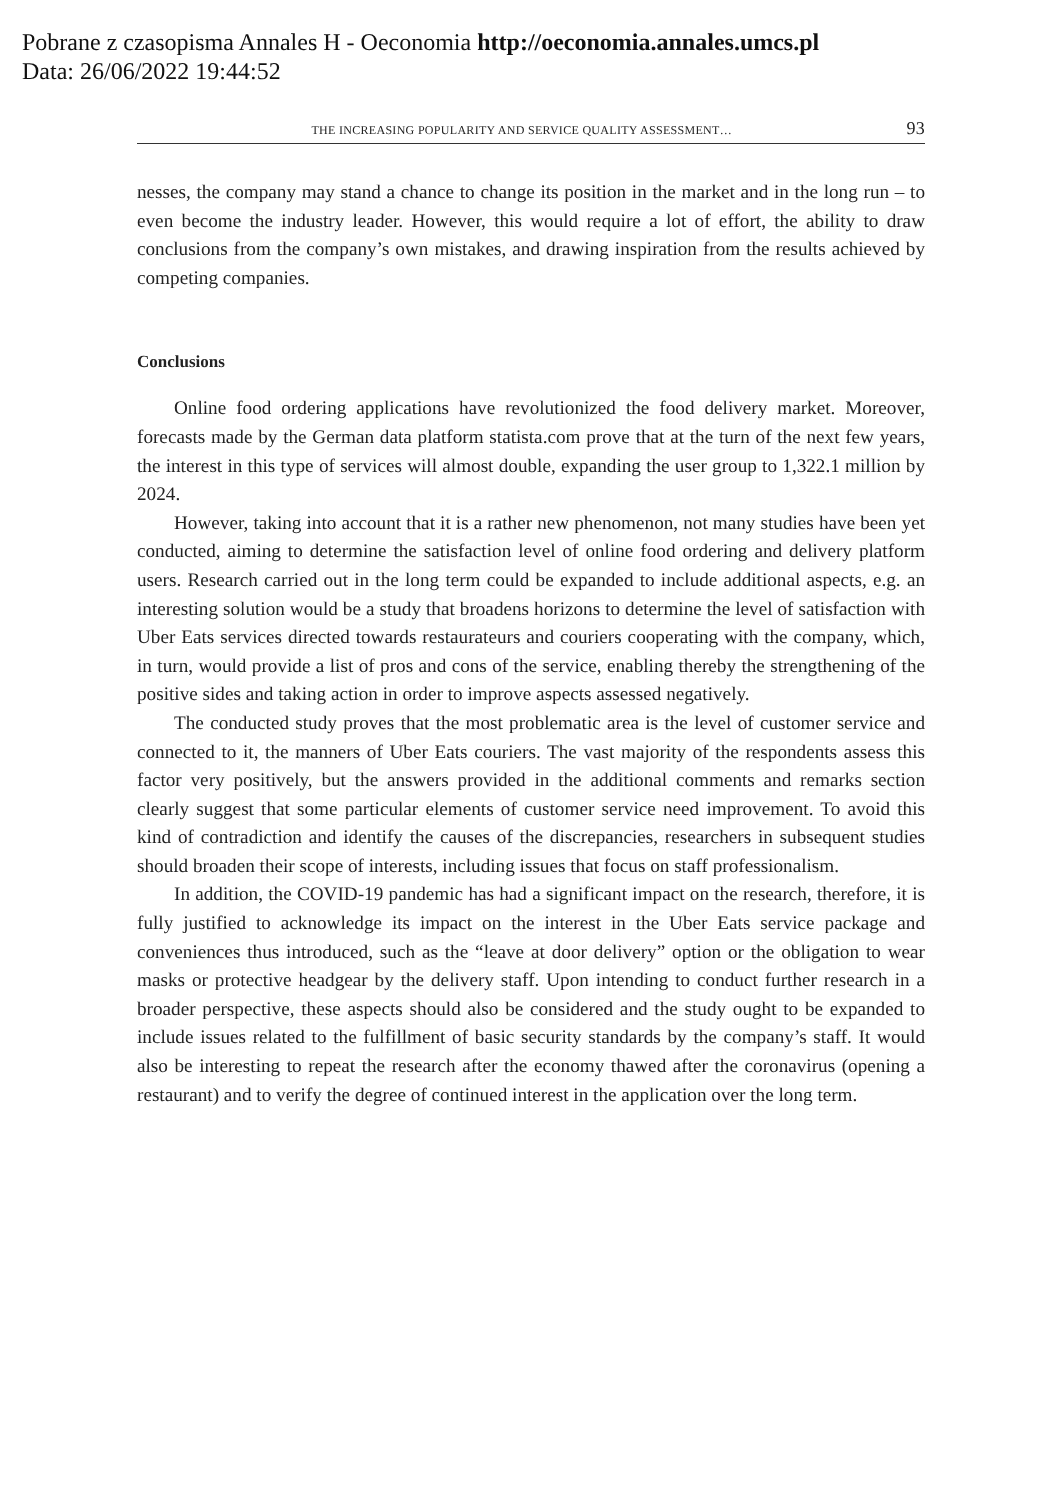Pobrane z czasopisma Annales H - Oeconomia http://oeconomia.annales.umcs.pl
Data: 26/06/2022 19:44:52
THE INCREASING POPULARITY AND SERVICE QUALITY ASSESSMENT… 93
nesses, the company may stand a chance to change its position in the market and in the long run – to even become the industry leader. However, this would require a lot of effort, the ability to draw conclusions from the company’s own mistakes, and drawing inspiration from the results achieved by competing companies.
Conclusions
Online food ordering applications have revolutionized the food delivery market. Moreover, forecasts made by the German data platform statista.com prove that at the turn of the next few years, the interest in this type of services will almost double, expanding the user group to 1,322.1 million by 2024.
However, taking into account that it is a rather new phenomenon, not many studies have been yet conducted, aiming to determine the satisfaction level of online food ordering and delivery platform users. Research carried out in the long term could be expanded to include additional aspects, e.g. an interesting solution would be a study that broadens horizons to determine the level of satisfaction with Uber Eats services directed towards restaurateurs and couriers cooperating with the company, which, in turn, would provide a list of pros and cons of the service, enabling thereby the strengthening of the positive sides and taking action in order to improve aspects assessed negatively.
The conducted study proves that the most problematic area is the level of customer service and connected to it, the manners of Uber Eats couriers. The vast majority of the respondents assess this factor very positively, but the answers provided in the additional comments and remarks section clearly suggest that some particular elements of customer service need improvement. To avoid this kind of contradiction and identify the causes of the discrepancies, researchers in subsequent studies should broaden their scope of interests, including issues that focus on staff professionalism.
In addition, the COVID-19 pandemic has had a significant impact on the research, therefore, it is fully justified to acknowledge its impact on the interest in the Uber Eats service package and conveniences thus introduced, such as the “leave at door delivery” option or the obligation to wear masks or protective headgear by the delivery staff. Upon intending to conduct further research in a broader perspective, these aspects should also be considered and the study ought to be expanded to include issues related to the fulfillment of basic security standards by the company’s staff. It would also be interesting to repeat the research after the economy thawed after the coronavirus (opening a restaurant) and to verify the degree of continued interest in the application over the long term.